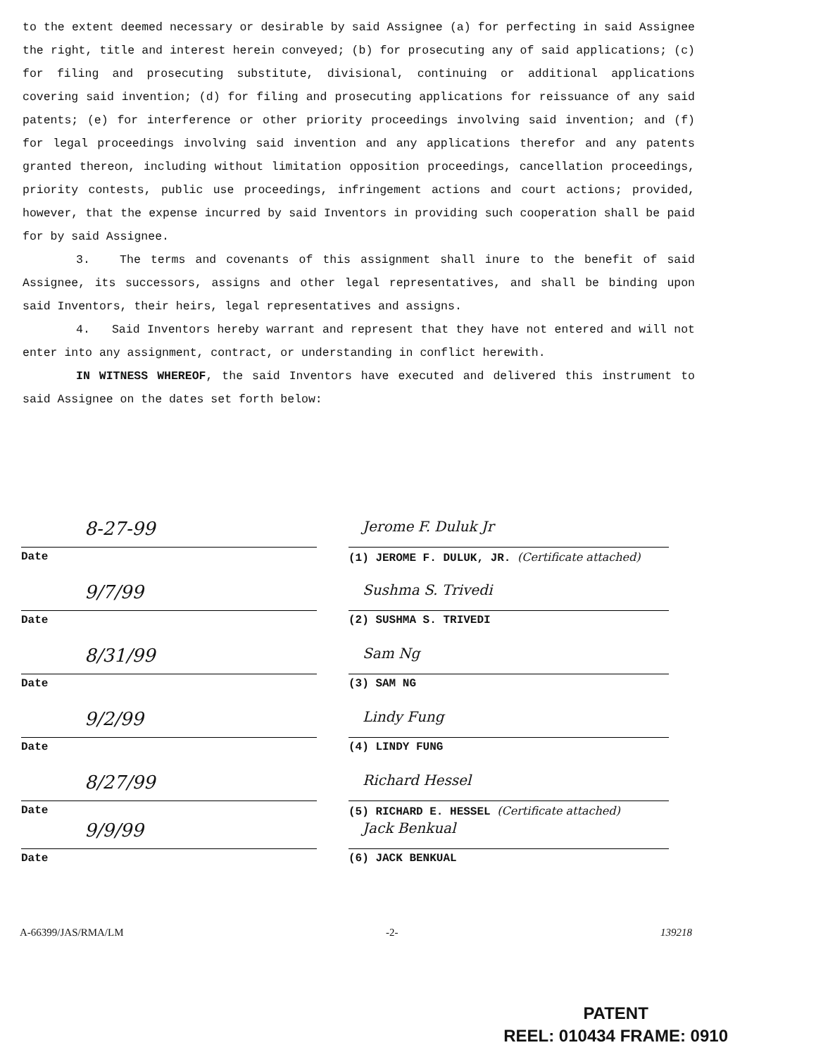to the extent deemed necessary or desirable by said Assignee (a) for perfecting in said Assignee the right, title and interest herein conveyed; (b) for prosecuting any of said applications; (c) for filing and prosecuting substitute, divisional, continuing or additional applications covering said invention; (d) for filing and prosecuting applications for reissuance of any said patents; (e) for interference or other priority proceedings involving said invention; and (f) for legal proceedings involving said invention and any applications therefor and any patents granted thereon, including without limitation opposition proceedings, cancellation proceedings, priority contests, public use proceedings, infringement actions and court actions; provided, however, that the expense incurred by said Inventors in providing such cooperation shall be paid for by said Assignee.
3. The terms and covenants of this assignment shall inure to the benefit of said Assignee, its successors, assigns and other legal representatives, and shall be binding upon said Inventors, their heirs, legal representatives and assigns.
4. Said Inventors hereby warrant and represent that they have not entered and will not enter into any assignment, contract, or understanding in conflict herewith.
IN WITNESS WHEREOF, the said Inventors have executed and delivered this instrument to said Assignee on the dates set forth below:
8-27-99
Date
Jerome F. Duluk Jr
(1) JEROME F. DULUK, JR. (Certificate attached)
9/7/99
Date
Sushma S. Trivedi
(2) SUSHMA S. TRIVEDI
8/31/99
Date
Sam Ng
(3) SAM NG
9/2/99
Date
Lindy Fung
(4) LINDY FUNG
8/27/99
Date
Richard Hessel
(5) RICHARD E. HESSEL (Certificate attached)
9/9/99
Date
Jack Benkual
(6) JACK BENKUAL
A-66399/JAS/RMA/LM -2- 139218
PATENT
REEL: 010434 FRAME: 0910